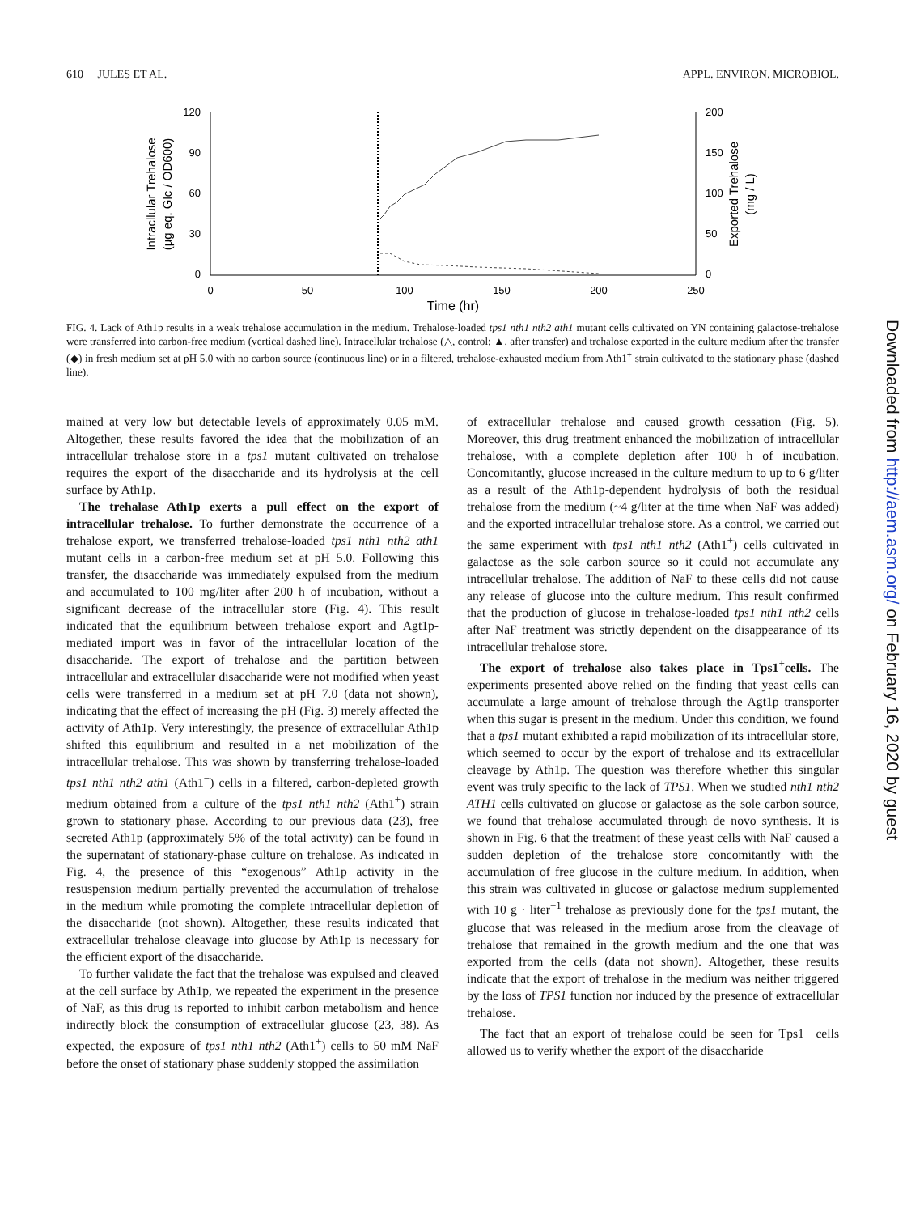610 JULES ET AL. APPL. ENVIRON. MICROBIOL.
120
90
60
30
0
200
150
100
50
0
0
50
100
150
200
250
Time (hr)
Intracllular Trehalose
(µg eq. Glc / OD600)
Exported Trehalose
(mg / L)
FIG. 4. Lack of Ath1p results in a weak trehalose accumulation in the medium. Trehalose-loaded tps1 nth1 nth2 ath1 mutant cells cultivated on YN containing galactose-trehalose were transferred into carbon-free medium (vertical dashed line). Intracellular trehalose (△, control; ▲, after transfer) and trehalose exported in the culture medium after the transfer (◆) in fresh medium set at pH 5.0 with no carbon source (continuous line) or in a filtered, trehalose-exhausted medium from Ath1<sup>+</sup> strain cultivated to the stationary phase (dashed line).
mained at very low but detectable levels of approximately 0.05 mM. Altogether, these results favored the idea that the mobilization of an intracellular trehalose store in a tps1 mutant cultivated on trehalose requires the export of the disaccharide and its hydrolysis at the cell surface by Ath1p.
The trehalase Ath1p exerts a pull effect on the export of intracellular trehalose. To further demonstrate the occurrence of a trehalose export, we transferred trehalose-loaded tps1 nth1 nth2 ath1 mutant cells in a carbon-free medium set at pH 5.0. Following this transfer, the disaccharide was immediately expulsed from the medium and accumulated to 100 mg/liter after 200 h of incubation, without a significant decrease of the intracellular store (Fig. 4). This result indicated that the equilibrium between trehalose export and Agt1p-mediated import was in favor of the intracellular location of the disaccharide. The export of trehalose and the partition between intracellular and extracellular disaccharide were not modified when yeast cells were transferred in a medium set at pH 7.0 (data not shown), indicating that the effect of increasing the pH (Fig. 3) merely affected the activity of Ath1p. Very interestingly, the presence of extracellular Ath1p shifted this equilibrium and resulted in a net mobilization of the intracellular trehalose. This was shown by transferring trehalose-loaded tps1 nth1 nth2 ath1 (Ath1<sup>−</sup>) cells in a filtered, carbon-depleted growth medium obtained from a culture of the tps1 nth1 nth2 (Ath1<sup>+</sup>) strain grown to stationary phase. According to our previous data (23), free secreted Ath1p (approximately 5% of the total activity) can be found in the supernatant of stationary-phase culture on trehalose. As indicated in Fig. 4, the presence of this “exogenous” Ath1p activity in the resuspension medium partially prevented the accumulation of trehalose in the medium while promoting the complete intracellular depletion of the disaccharide (not shown). Altogether, these results indicated that extracellular trehalose cleavage into glucose by Ath1p is necessary for the efficient export of the disaccharide.
To further validate the fact that the trehalose was expulsed and cleaved at the cell surface by Ath1p, we repeated the experiment in the presence of NaF, as this drug is reported to inhibit carbon metabolism and hence indirectly block the consumption of extracellular glucose (23, 38). As expected, the exposure of tps1 nth1 nth2 (Ath1<sup>+</sup>) cells to 50 mM NaF before the onset of stationary phase suddenly stopped the assimilation
of extracellular trehalose and caused growth cessation (Fig. 5). Moreover, this drug treatment enhanced the mobilization of intracellular trehalose, with a complete depletion after 100 h of incubation. Concomitantly, glucose increased in the culture medium to up to 6 g/liter as a result of the Ath1p-dependent hydrolysis of both the residual trehalose from the medium (~4 g/liter at the time when NaF was added) and the exported intracellular trehalose store. As a control, we carried out the same experiment with tps1 nth1 nth2 (Ath1<sup>+</sup>) cells cultivated in galactose as the sole carbon source so it could not accumulate any intracellular trehalose. The addition of NaF to these cells did not cause any release of glucose into the culture medium. This result confirmed that the production of glucose in trehalose-loaded tps1 nth1 nth2 cells after NaF treatment was strictly dependent on the disappearance of its intracellular trehalose store.
The export of trehalose also takes place in Tps1<sup>+</sup>cells. The experiments presented above relied on the finding that yeast cells can accumulate a large amount of trehalose through the Agt1p transporter when this sugar is present in the medium. Under this condition, we found that a tps1 mutant exhibited a rapid mobilization of its intracellular store, which seemed to occur by the export of trehalose and its extracellular cleavage by Ath1p. The question was therefore whether this singular event was truly specific to the lack of TPS1. When we studied nth1 nth2 ATH1 cells cultivated on glucose or galactose as the sole carbon source, we found that trehalose accumulated through de novo synthesis. It is shown in Fig. 6 that the treatment of these yeast cells with NaF caused a sudden depletion of the trehalose store concomitantly with the accumulation of free glucose in the culture medium. In addition, when this strain was cultivated in glucose or galactose medium supplemented with 10 g · liter<sup>−1</sup> trehalose as previously done for the tps1 mutant, the glucose that was released in the medium arose from the cleavage of trehalose that remained in the growth medium and the one that was exported from the cells (data not shown). Altogether, these results indicate that the export of trehalose in the medium was neither triggered by the loss of TPS1 function nor induced by the presence of extracellular trehalose.
The fact that an export of trehalose could be seen for Tps1<sup>+</sup> cells allowed us to verify whether the export of the disaccharide
Downloaded from http://aem.asm.org/ on February 16, 2020 by guest